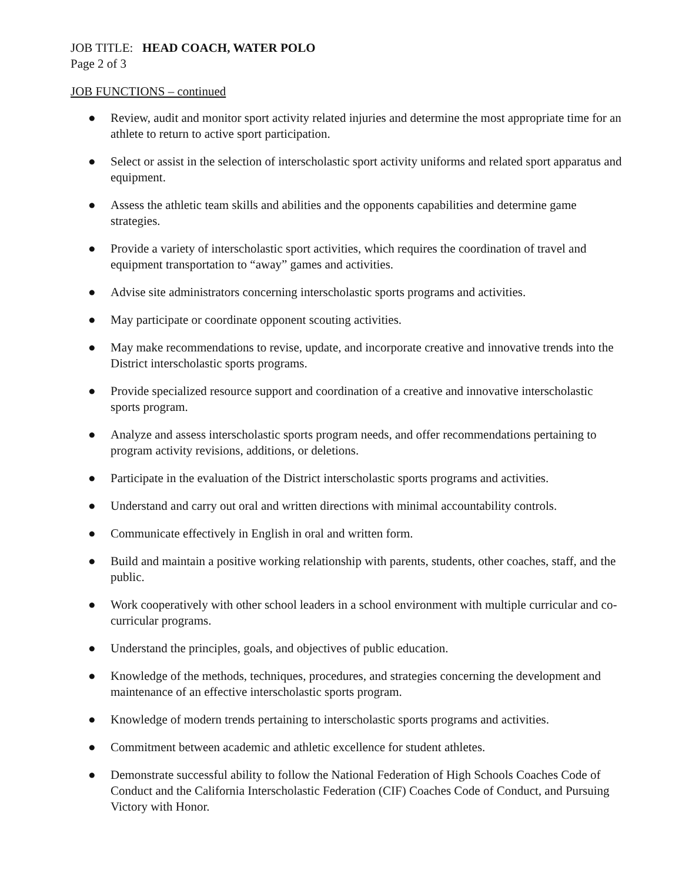JOB TITLE: HEAD COACH, WATER POLO
Page 2 of 3
JOB FUNCTIONS – continued
● Review, audit and monitor sport activity related injuries and determine the most appropriate time for an athlete to return to active sport participation.
● Select or assist in the selection of interscholastic sport activity uniforms and related sport apparatus and equipment.
● Assess the athletic team skills and abilities and the opponents capabilities and determine game strategies.
● Provide a variety of interscholastic sport activities, which requires the coordination of travel and equipment transportation to “away” games and activities.
● Advise site administrators concerning interscholastic sports programs and activities.
● May participate or coordinate opponent scouting activities.
● May make recommendations to revise, update, and incorporate creative and innovative trends into the District interscholastic sports programs.
● Provide specialized resource support and coordination of a creative and innovative interscholastic sports program.
● Analyze and assess interscholastic sports program needs, and offer recommendations pertaining to program activity revisions, additions, or deletions.
● Participate in the evaluation of the District interscholastic sports programs and activities.
● Understand and carry out oral and written directions with minimal accountability controls.
● Communicate effectively in English in oral and written form.
● Build and maintain a positive working relationship with parents, students, other coaches, staff, and the public.
● Work cooperatively with other school leaders in a school environment with multiple curricular and co-curricular programs.
● Understand the principles, goals, and objectives of public education.
● Knowledge of the methods, techniques, procedures, and strategies concerning the development and maintenance of an effective interscholastic sports program.
● Knowledge of modern trends pertaining to interscholastic sports programs and activities.
● Commitment between academic and athletic excellence for student athletes.
● Demonstrate successful ability to follow the National Federation of High Schools Coaches Code of Conduct and the California Interscholastic Federation (CIF) Coaches Code of Conduct, and Pursuing Victory with Honor.